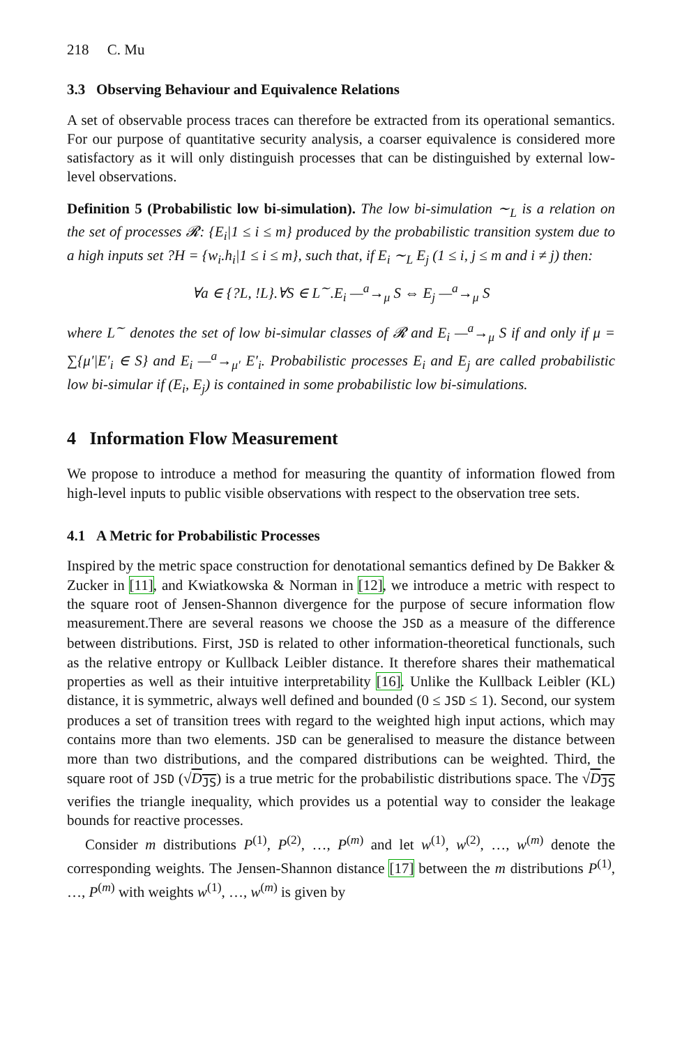218 C. Mu
3.3 Observing Behaviour and Equivalence Relations
A set of observable process traces can therefore be extracted from its operational semantics. For our purpose of quantitative security analysis, a coarser equivalence is considered more satisfactory as it will only distinguish processes that can be distinguished by external low-level observations.
Definition 5 (Probabilistic low bi-simulation). The low bi-simulation ∼<sub>L</sub> is a relation on the set of processes 𝓡: {E<sub>i</sub>|1 ≤ i ≤ m} produced by the probabilistic transition system due to a high inputs set ?H = {w<sub>i</sub>.h<sub>i</sub>|1 ≤ i ≤ m}, such that, if E<sub>i</sub> ∼<sub>L</sub> E<sub>j</sub> (1 ≤ i, j ≤ m and i ≠ j) then:
∀a ∈ {?L, !L}.∀S ∈ L<sup>∼</sup>.E<sub>i</sub> —<sup>a</sup>→<sub>μ</sub> S ⇔ E<sub>j</sub> —<sup>a</sup>→<sub>μ</sub> S
where L<sup>∼</sup> denotes the set of low bi-simular classes of 𝓡 and E<sub>i</sub> —<sup>a</sup>→<sub>μ</sub> S if and only if μ = ∑{μ′|E′<sub>i</sub> ∈ S} and E<sub>i</sub> —<sup>a</sup>→<sub>μ′</sub> E′<sub>i</sub>. Probabilistic processes E<sub>i</sub> and E<sub>j</sub> are called probabilistic low bi-simular if (E<sub>i</sub>, E<sub>j</sub>) is contained in some probabilistic low bi-simulations.
4 Information Flow Measurement
We propose to introduce a method for measuring the quantity of information flowed from high-level inputs to public visible observations with respect to the observation tree sets.
4.1 A Metric for Probabilistic Processes
Inspired by the metric space construction for denotational semantics defined by De Bakker & Zucker in [11], and Kwiatkowska & Norman in [12], we introduce a metric with respect to the square root of Jensen-Shannon divergence for the purpose of secure information flow measurement.There are several reasons we choose the JSD as a measure of the difference between distributions. First, JSD is related to other information-theoretical functionals, such as the relative entropy or Kullback Leibler distance. It therefore shares their mathematical properties as well as their intuitive interpretability [16]. Unlike the Kullback Leibler (KL) distance, it is symmetric, always well defined and bounded (0 ≤ JSD ≤ 1). Second, our system produces a set of transition trees with regard to the weighted high input actions, which may contains more than two elements. JSD can be generalised to measure the distance between more than two distributions, and the compared distributions can be weighted. Third, the square root of JSD (√D<sub>JS</sub>) is a true metric for the probabilistic distributions space. The √D<sub>JS</sub> verifies the triangle inequality, which provides us a potential way to consider the leakage bounds for reactive processes.
Consider m distributions P<sup>(1)</sup>, P<sup>(2)</sup>, …, P<sup>(m)</sup> and let w<sup>(1)</sup>, w<sup>(2)</sup>, …, w<sup>(m)</sup> denote the corresponding weights. The Jensen-Shannon distance [17] between the m distributions P<sup>(1)</sup>, …, P<sup>(m)</sup> with weights w<sup>(1)</sup>, …, w<sup>(m)</sup> is given by